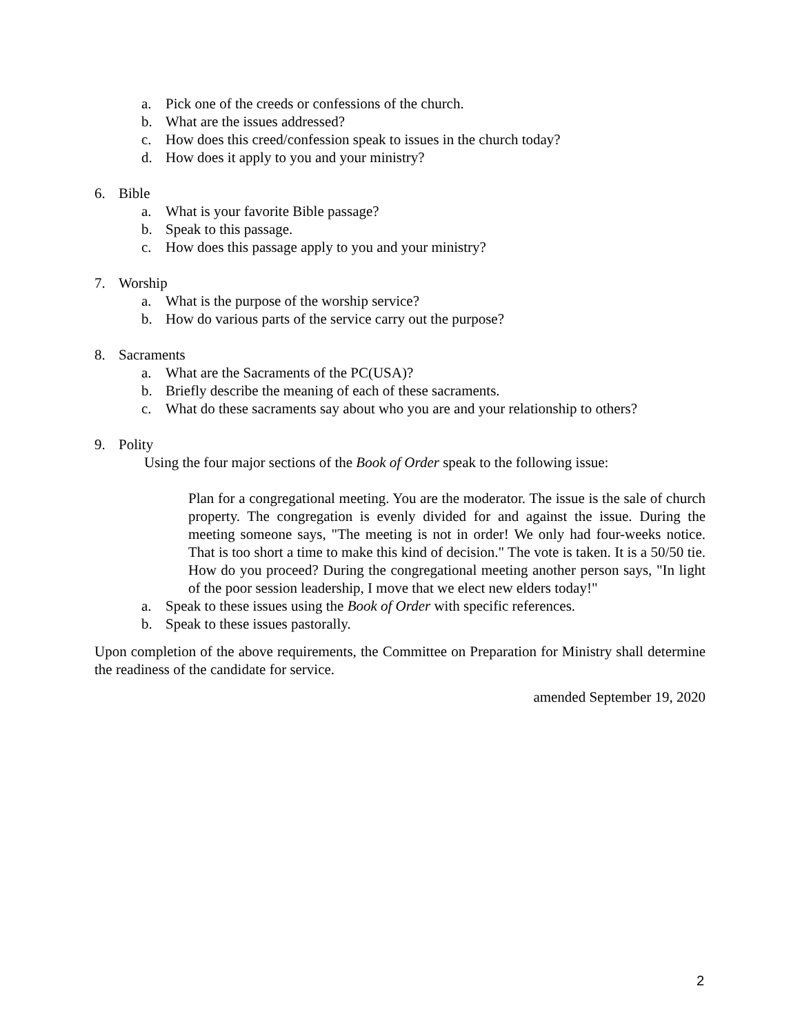a. Pick one of the creeds or confessions of the church.
b. What are the issues addressed?
c. How does this creed/confession speak to issues in the church today?
d. How does it apply to you and your ministry?
6. Bible
a. What is your favorite Bible passage?
b. Speak to this passage.
c. How does this passage apply to you and your ministry?
7. Worship
a. What is the purpose of the worship service?
b. How do various parts of the service carry out the purpose?
8. Sacraments
a. What are the Sacraments of the PC(USA)?
b. Briefly describe the meaning of each of these sacraments.
c. What do these sacraments say about who you are and your relationship to others?
9. Polity
Using the four major sections of the Book of Order speak to the following issue:
Plan for a congregational meeting. You are the moderator. The issue is the sale of church property. The congregation is evenly divided for and against the issue. During the meeting someone says, "The meeting is not in order! We only had four-weeks notice. That is too short a time to make this kind of decision." The vote is taken. It is a 50/50 tie. How do you proceed? During the congregational meeting another person says, "In light of the poor session leadership, I move that we elect new elders today!"
a. Speak to these issues using the Book of Order with specific references.
b. Speak to these issues pastorally.
Upon completion of the above requirements, the Committee on Preparation for Ministry shall determine the readiness of the candidate for service.
amended September 19, 2020
2